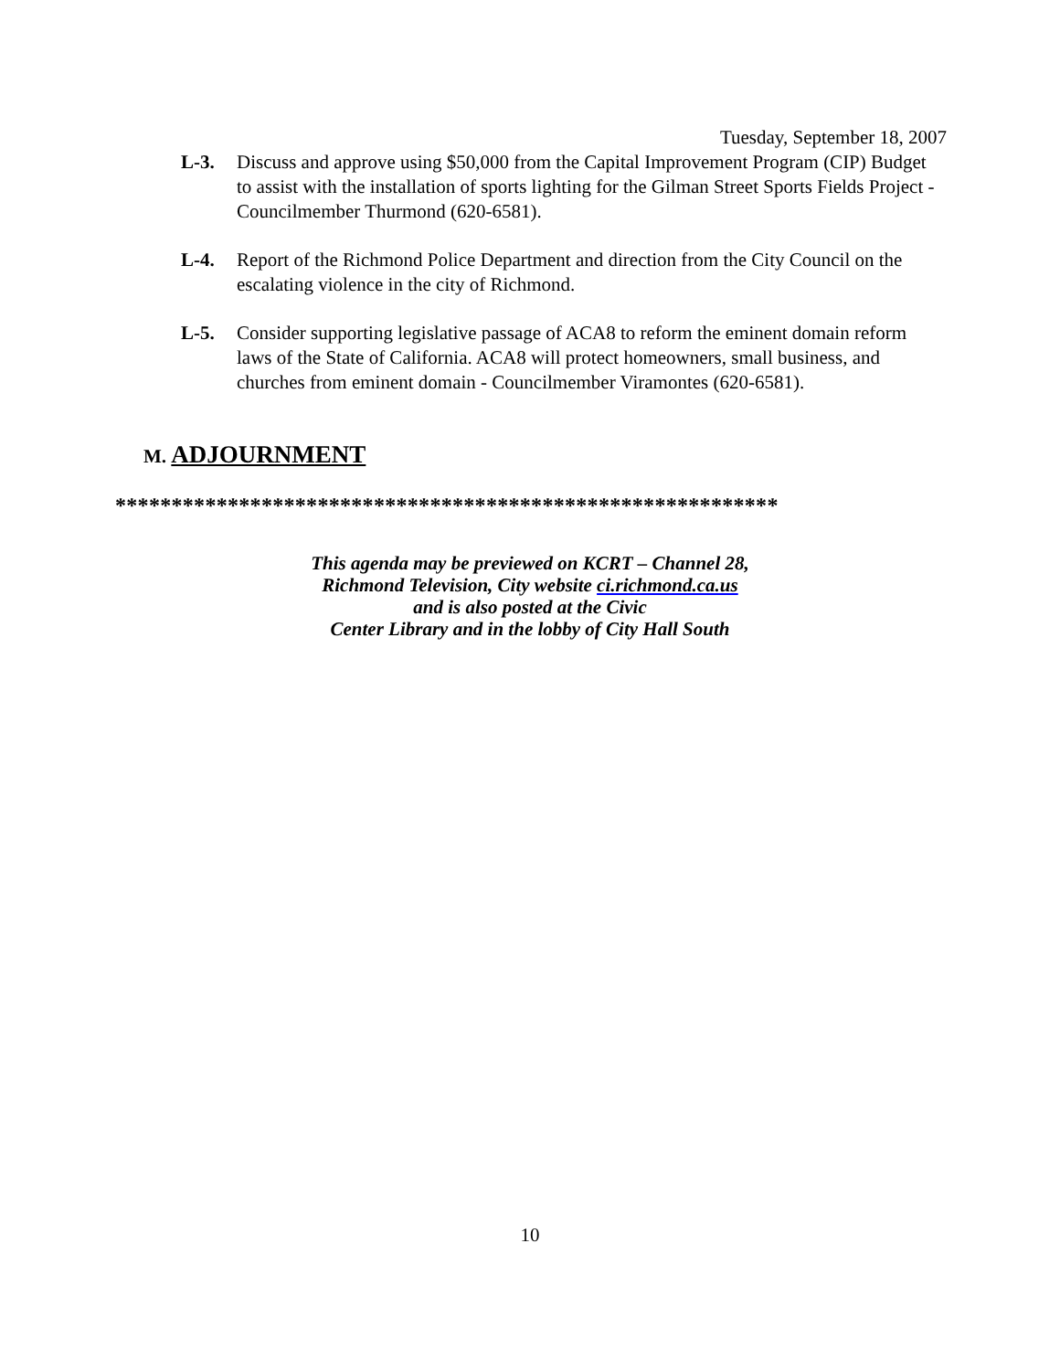Tuesday, September 18, 2007
L-3. Discuss and approve using $50,000 from the Capital Improvement Program (CIP) Budget to assist with the installation of sports lighting for the Gilman Street Sports Fields Project - Councilmember Thurmond (620-6581).
L-4. Report of the Richmond Police Department and direction from the City Council on the escalating violence in the city of Richmond.
L-5. Consider supporting legislative passage of ACA8 to reform the eminent domain reform laws of the State of California. ACA8 will protect homeowners, small business, and churches from eminent domain - Councilmember Viramontes (620-6581).
M. ADJOURNMENT
***********************************************************
This agenda may be previewed on KCRT – Channel 28,
Richmond Television, City website ci.richmond.ca.us
and is also posted at the Civic
Center Library and in the lobby of City Hall South
10